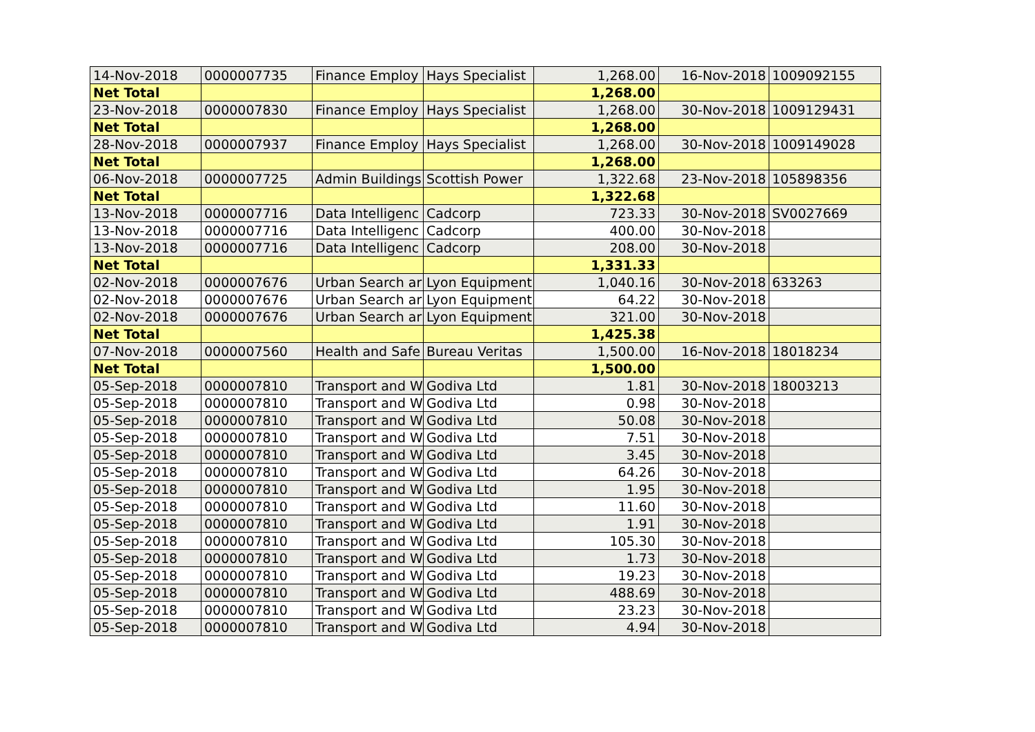| 14-Nov-2018 | 0000007735 | Finance Employ | Hays Specialist | 1,268.00 | 16-Nov-2018 | 1009092155 |
| Net Total | | | | 1,268.00 | | |
| 23-Nov-2018 | 0000007830 | Finance Employ | Hays Specialist | 1,268.00 | 30-Nov-2018 | 1009129431 |
| Net Total | | | | 1,268.00 | | |
| 28-Nov-2018 | 0000007937 | Finance Employ | Hays Specialist | 1,268.00 | 30-Nov-2018 | 1009149028 |
| Net Total | | | | 1,268.00 | | |
| 06-Nov-2018 | 0000007725 | Admin Buildings | Scottish Power | 1,322.68 | 23-Nov-2018 | 105898356 |
| Net Total | | | | 1,322.68 | | |
| 13-Nov-2018 | 0000007716 | Data Intelligenc | Cadcorp | 723.33 | 30-Nov-2018 | SV0027669 |
| 13-Nov-2018 | 0000007716 | Data Intelligenc | Cadcorp | 400.00 | 30-Nov-2018 | |
| 13-Nov-2018 | 0000007716 | Data Intelligenc | Cadcorp | 208.00 | 30-Nov-2018 | |
| Net Total | | | | 1,331.33 | | |
| 02-Nov-2018 | 0000007676 | Urban Search ar | Lyon Equipment | 1,040.16 | 30-Nov-2018 | 633263 |
| 02-Nov-2018 | 0000007676 | Urban Search ar | Lyon Equipment | 64.22 | 30-Nov-2018 | |
| 02-Nov-2018 | 0000007676 | Urban Search ar | Lyon Equipment | 321.00 | 30-Nov-2018 | |
| Net Total | | | | 1,425.38 | | |
| 07-Nov-2018 | 0000007560 | Health and Safe | Bureau Veritas | 1,500.00 | 16-Nov-2018 | 18018234 |
| Net Total | | | | 1,500.00 | | |
| 05-Sep-2018 | 0000007810 | Transport and W | Godiva Ltd | 1.81 | 30-Nov-2018 | 18003213 |
| 05-Sep-2018 | 0000007810 | Transport and W | Godiva Ltd | 0.98 | 30-Nov-2018 | |
| 05-Sep-2018 | 0000007810 | Transport and W | Godiva Ltd | 50.08 | 30-Nov-2018 | |
| 05-Sep-2018 | 0000007810 | Transport and W | Godiva Ltd | 7.51 | 30-Nov-2018 | |
| 05-Sep-2018 | 0000007810 | Transport and W | Godiva Ltd | 3.45 | 30-Nov-2018 | |
| 05-Sep-2018 | 0000007810 | Transport and W | Godiva Ltd | 64.26 | 30-Nov-2018 | |
| 05-Sep-2018 | 0000007810 | Transport and W | Godiva Ltd | 1.95 | 30-Nov-2018 | |
| 05-Sep-2018 | 0000007810 | Transport and W | Godiva Ltd | 11.60 | 30-Nov-2018 | |
| 05-Sep-2018 | 0000007810 | Transport and W | Godiva Ltd | 1.91 | 30-Nov-2018 | |
| 05-Sep-2018 | 0000007810 | Transport and W | Godiva Ltd | 105.30 | 30-Nov-2018 | |
| 05-Sep-2018 | 0000007810 | Transport and W | Godiva Ltd | 1.73 | 30-Nov-2018 | |
| 05-Sep-2018 | 0000007810 | Transport and W | Godiva Ltd | 19.23 | 30-Nov-2018 | |
| 05-Sep-2018 | 0000007810 | Transport and W | Godiva Ltd | 488.69 | 30-Nov-2018 | |
| 05-Sep-2018 | 0000007810 | Transport and W | Godiva Ltd | 23.23 | 30-Nov-2018 | |
| 05-Sep-2018 | 0000007810 | Transport and W | Godiva Ltd | 4.94 | 30-Nov-2018 | |